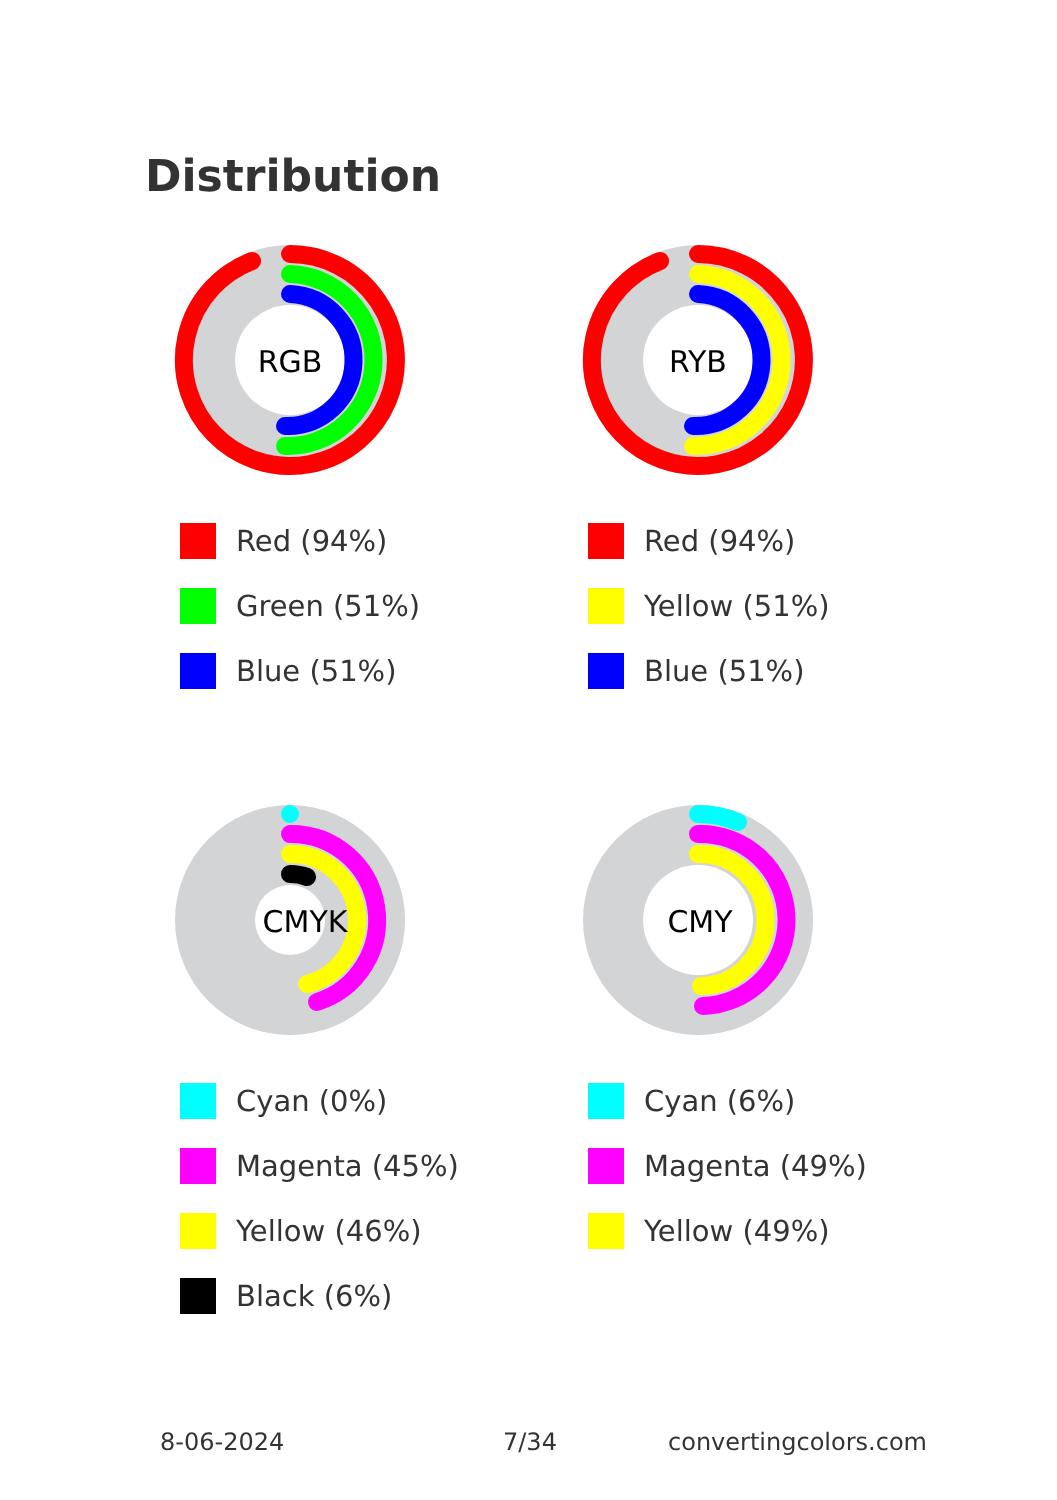Distribution
RGB
Red (94%)
Green (51%)
Blue (51%)
RYB
Red (94%)
Yellow (51%)
Blue (51%)
CMYK
Cyan (0%)
Magenta (45%)
Yellow (46%)
Black (6%)
CMY
Cyan (6%)
Magenta (49%)
Yellow (49%)
8-06-2024 7/34 convertingcolors.com